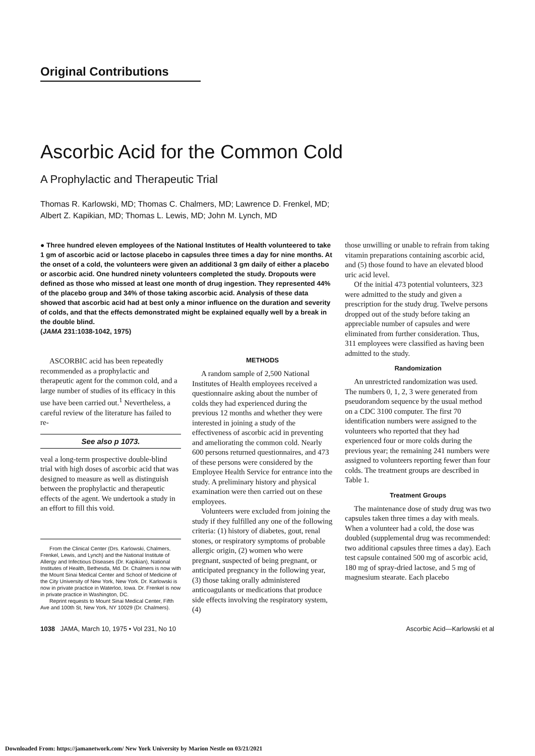Original Contributions
Ascorbic Acid for the Common Cold
A Prophylactic and Therapeutic Trial
Thomas R. Karlowski, MD; Thomas C. Chalmers, MD; Lawrence D. Frenkel, MD;
Albert Z. Kapikian, MD; Thomas L. Lewis, MD; John M. Lynch, MD
● Three hundred eleven employees of the National Institutes of Health volunteered to take 1 gm of ascorbic acid or lactose placebo in capsules three times a day for nine months. At the onset of a cold, the volunteers were given an additional 3 gm daily of either a placebo or ascorbic acid. One hundred ninety volunteers completed the study. Dropouts were defined as those who missed at least one month of drug ingestion. They represented 44% of the placebo group and 34% of those taking ascorbic acid. Analysis of these data showed that ascorbic acid had at best only a minor influence on the duration and severity of colds, and that the effects demonstrated might be explained equally well by a break in the double blind.
(JAMA 231:1038-1042, 1975)
ASCORBIC acid has been repeatedly recommended as a prophylactic and therapeutic agent for the common cold, and a large number of studies of its efficacy in this use have been carried out.<sup>1</sup> Nevertheless, a careful review of the literature has failed to re-
See also p 1073.
veal a long-term prospective double-blind trial with high doses of ascorbic acid that was designed to measure as well as distinguish between the prophylactic and therapeutic effects of the agent. We undertook a study in an effort to fill this void.
From the Clinical Center (Drs. Karlowski, Chalmers, Frenkel, Lewis, and Lynch) and the National Institute of Allergy and Infectious Diseases (Dr. Kapikian), National Institutes of Health, Bethesda, Md. Dr. Chalmers is now with the Mount Sinai Medical Center and School of Medicine of the City University of New York, New York. Dr. Karlowski is now in private practice in Waterloo, Iowa. Dr. Frenkel is now in private practice in Washington, DC.
Reprint requests to Mount Sinai Medical Center, Fifth Ave and 100th St, New York, NY 10029 (Dr. Chalmers).
METHODS
A random sample of 2,500 National Institutes of Health employees received a questionnaire asking about the number of colds they had experienced during the previous 12 months and whether they were interested in joining a study of the effectiveness of ascorbic acid in preventing and ameliorating the common cold. Nearly 600 persons returned questionnaires, and 473 of these persons were considered by the Employee Health Service for entrance into the study. A preliminary history and physical examination were then carried out on these employees.
Volunteers were excluded from joining the study if they fulfilled any one of the following criteria: (1) history of diabetes, gout, renal stones, or respiratory symptoms of probable allergic origin, (2) women who were pregnant, suspected of being pregnant, or anticipated pregnancy in the following year, (3) those taking orally administered anticoagulants or medications that produce side effects involving the respiratory system, (4)
those unwilling or unable to refrain from taking vitamin preparations containing ascorbic acid, and (5) those found to have an elevated blood uric acid level.
Of the initial 473 potential volunteers, 323 were admitted to the study and given a prescription for the study drug. Twelve persons dropped out of the study before taking an appreciable number of capsules and were eliminated from further consideration. Thus, 311 employees were classified as having been admitted to the study.
Randomization
An unrestricted randomization was used. The numbers 0, 1, 2, 3 were generated from pseudorandom sequence by the usual method on a CDC 3100 computer. The first 70 identification numbers were assigned to the volunteers who reported that they had experienced four or more colds during the previous year; the remaining 241 numbers were assigned to volunteers reporting fewer than four colds. The treatment groups are described in Table 1.
Treatment Groups
The maintenance dose of study drug was two capsules taken three times a day with meals. When a volunteer had a cold, the dose was doubled (supplemental drug was recommended: two additional capsules three times a day). Each test capsule contained 500 mg of ascorbic acid, 180 mg of spray-dried lactose, and 5 mg of magnesium stearate. Each placebo
1038 JAMA, March 10, 1975 • Vol 231, No 10 Ascorbic Acid—Karlowski et al
Downloaded From: https://jamanetwork.com/ New York University by Marion Nestle on 03/21/2021